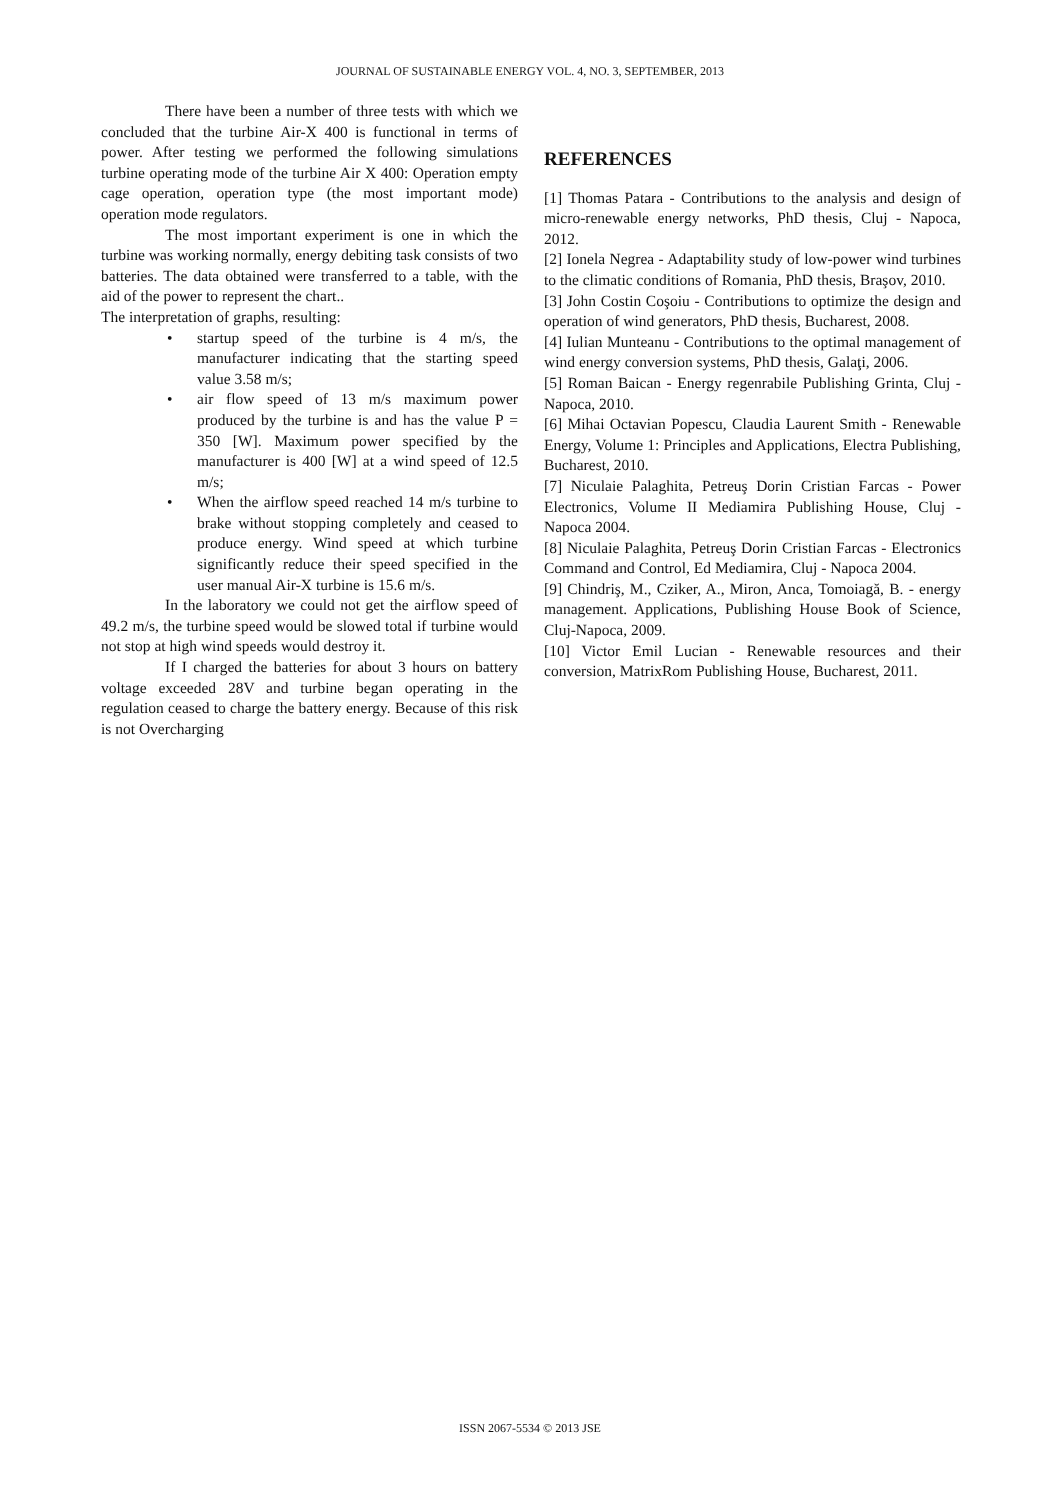JOURNAL OF SUSTAINABLE ENERGY VOL. 4, NO. 3, SEPTEMBER, 2013
There have been a number of three tests with which we concluded that the turbine Air-X 400 is functional in terms of power. After testing we performed the following simulations turbine operating mode of the turbine Air X 400: Operation empty cage operation, operation type (the most important mode) operation mode regulators.
The most important experiment is one in which the turbine was working normally, energy debiting task consists of two batteries. The data obtained were transferred to a table, with the aid of the power to represent the chart..
The interpretation of graphs, resulting:
• startup speed of the turbine is 4 m/s, the manufacturer indicating that the starting speed value 3.58 m/s;
• air flow speed of 13 m/s maximum power produced by the turbine is and has the value P = 350 [W]. Maximum power specified by the manufacturer is 400 [W] at a wind speed of 12.5 m/s;
• When the airflow speed reached 14 m/s turbine to brake without stopping completely and ceased to produce energy. Wind speed at which turbine significantly reduce their speed specified in the user manual Air-X turbine is 15.6 m/s.
In the laboratory we could not get the airflow speed of 49.2 m/s, the turbine speed would be slowed total if turbine would not stop at high wind speeds would destroy it.
If I charged the batteries for about 3 hours on battery voltage exceeded 28V and turbine began operating in the regulation ceased to charge the battery energy. Because of this risk is not Overcharging
REFERENCES
[1] Thomas Patara - Contributions to the analysis and design of micro-renewable energy networks, PhD thesis, Cluj - Napoca, 2012.
[2] Ionela Negrea - Adaptability study of low-power wind turbines to the climatic conditions of Romania, PhD thesis, Braşov, 2010.
[3] John Costin Coşoiu - Contributions to optimize the design and operation of wind generators, PhD thesis, Bucharest, 2008.
[4] Iulian Munteanu - Contributions to the optimal management of wind energy conversion systems, PhD thesis, Galaţi, 2006.
[5] Roman Baican - Energy regenrabile Publishing Grinta, Cluj - Napoca, 2010.
[6] Mihai Octavian Popescu, Claudia Laurent Smith - Renewable Energy, Volume 1: Principles and Applications, Electra Publishing, Bucharest, 2010.
[7] Niculaie Palaghita, Petreuş Dorin Cristian Farcas - Power Electronics, Volume II Mediamira Publishing House, Cluj - Napoca 2004.
[8] Niculaie Palaghita, Petreuş Dorin Cristian Farcas - Electronics Command and Control, Ed Mediamira, Cluj - Napoca 2004.
[9] Chindriş, M., Cziker, A., Miron, Anca, Tomoiagă, B. - energy management. Applications, Publishing House Book of Science, Cluj-Napoca, 2009.
[10] Victor Emil Lucian - Renewable resources and their conversion, MatrixRom Publishing House, Bucharest, 2011.
ISSN 2067-5534 © 2013 JSE